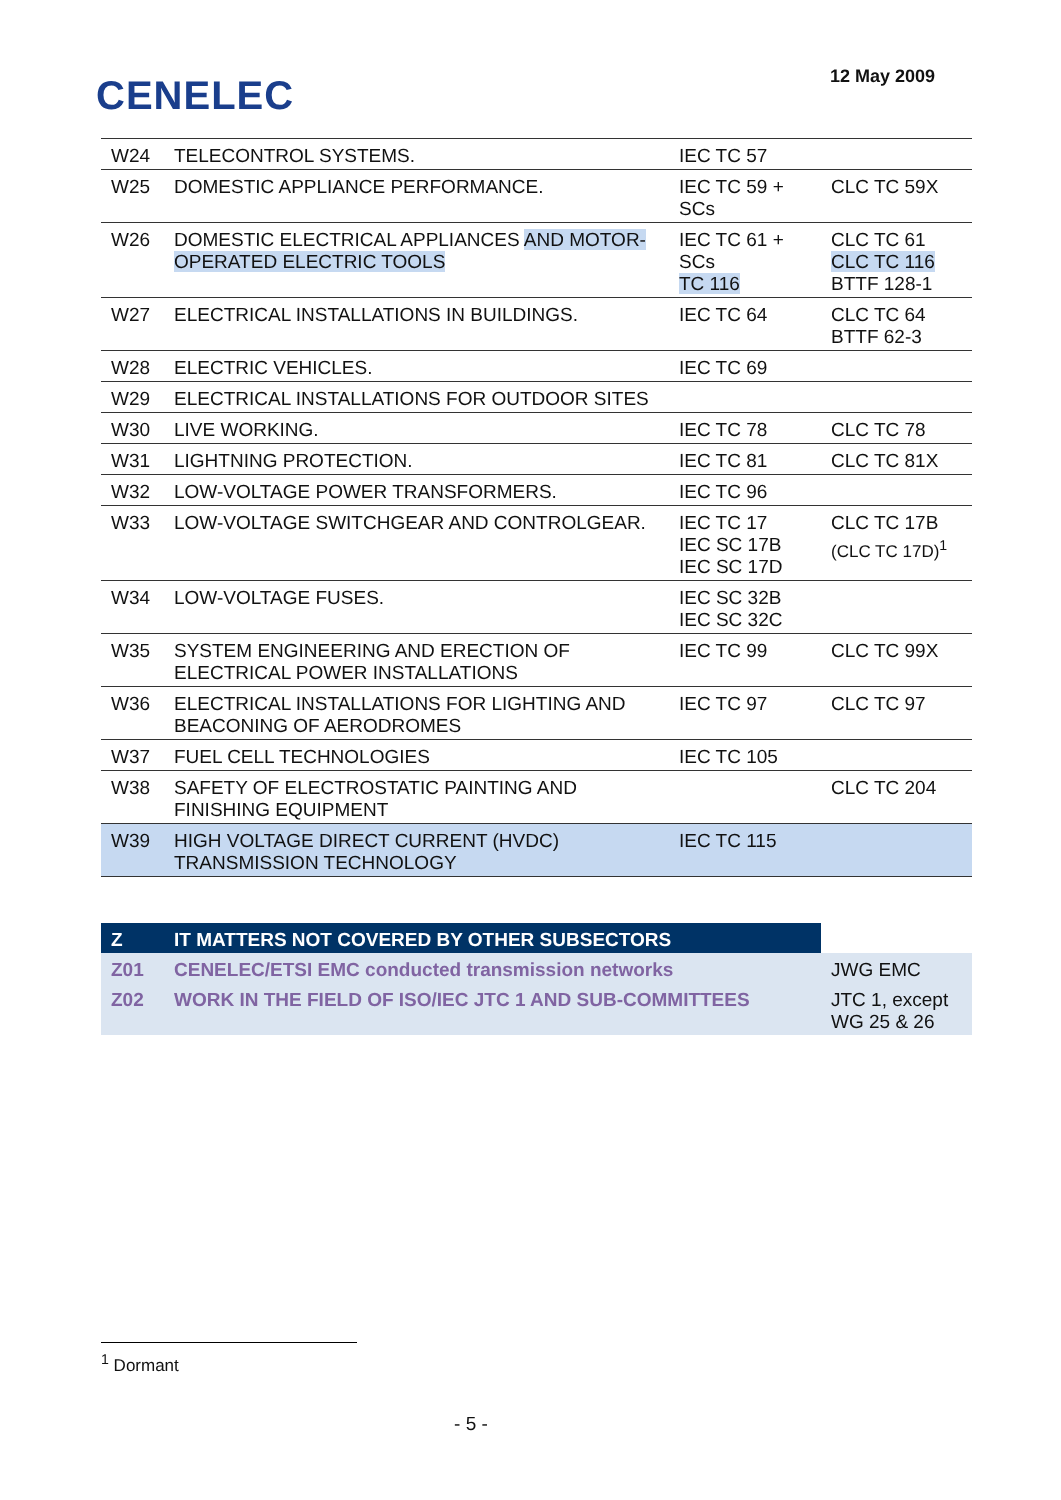CENELEC
12 May 2009
| W24 | TELECONTROL SYSTEMS. | IEC TC 57 | |
| W25 | DOMESTIC APPLIANCE PERFORMANCE. | IEC TC 59 + SCs | CLC TC 59X |
| W26 | DOMESTIC ELECTRICAL APPLIANCES AND MOTOR-OPERATED ELECTRIC TOOLS | IEC TC 61 + SCs TC 116 | CLC TC 61 CLC TC 116 BTTF 128-1 |
| W27 | ELECTRICAL INSTALLATIONS IN BUILDINGS. | IEC TC 64 | CLC TC 64 BTTF 62-3 |
| W28 | ELECTRIC VEHICLES. | IEC TC 69 | |
| W29 | ELECTRICAL INSTALLATIONS FOR OUTDOOR SITES | | |
| W30 | LIVE WORKING. | IEC TC 78 | CLC TC 78 |
| W31 | LIGHTNING PROTECTION. | IEC TC 81 | CLC TC 81X |
| W32 | LOW-VOLTAGE POWER TRANSFORMERS. | IEC TC 96 | |
| W33 | LOW-VOLTAGE SWITCHGEAR AND CONTROLGEAR. | IEC TC 17 IEC SC 17B IEC SC 17D | CLC TC 17B (CLC TC 17D)<sup>1</sup> |
| W34 | LOW-VOLTAGE FUSES. | IEC SC 32B IEC SC 32C | |
| W35 | SYSTEM ENGINEERING AND ERECTION OF ELECTRICAL POWER INSTALLATIONS | IEC TC 99 | CLC TC 99X |
| W36 | ELECTRICAL INSTALLATIONS FOR LIGHTING AND BEACONING OF AERODROMES | IEC TC 97 | CLC TC 97 |
| W37 | FUEL CELL TECHNOLOGIES | IEC TC 105 | |
| W38 | SAFETY OF ELECTROSTATIC PAINTING AND FINISHING EQUIPMENT | | CLC TC 204 |
| W39 | HIGH VOLTAGE DIRECT CURRENT (HVDC) TRANSMISSION TECHNOLOGY | IEC TC 115 | |
| Z | IT MATTERS NOT COVERED BY OTHER SUBSECTORS | |
| Z01 | CENELEC/ETSI EMC conducted transmission networks | JWG EMC |
| Z02 | WORK IN THE FIELD OF ISO/IEC JTC 1 AND SUB-COMMITTEES | JTC 1, except WG 25 & 26 |
<sup>1</sup> Dormant
- 5 -